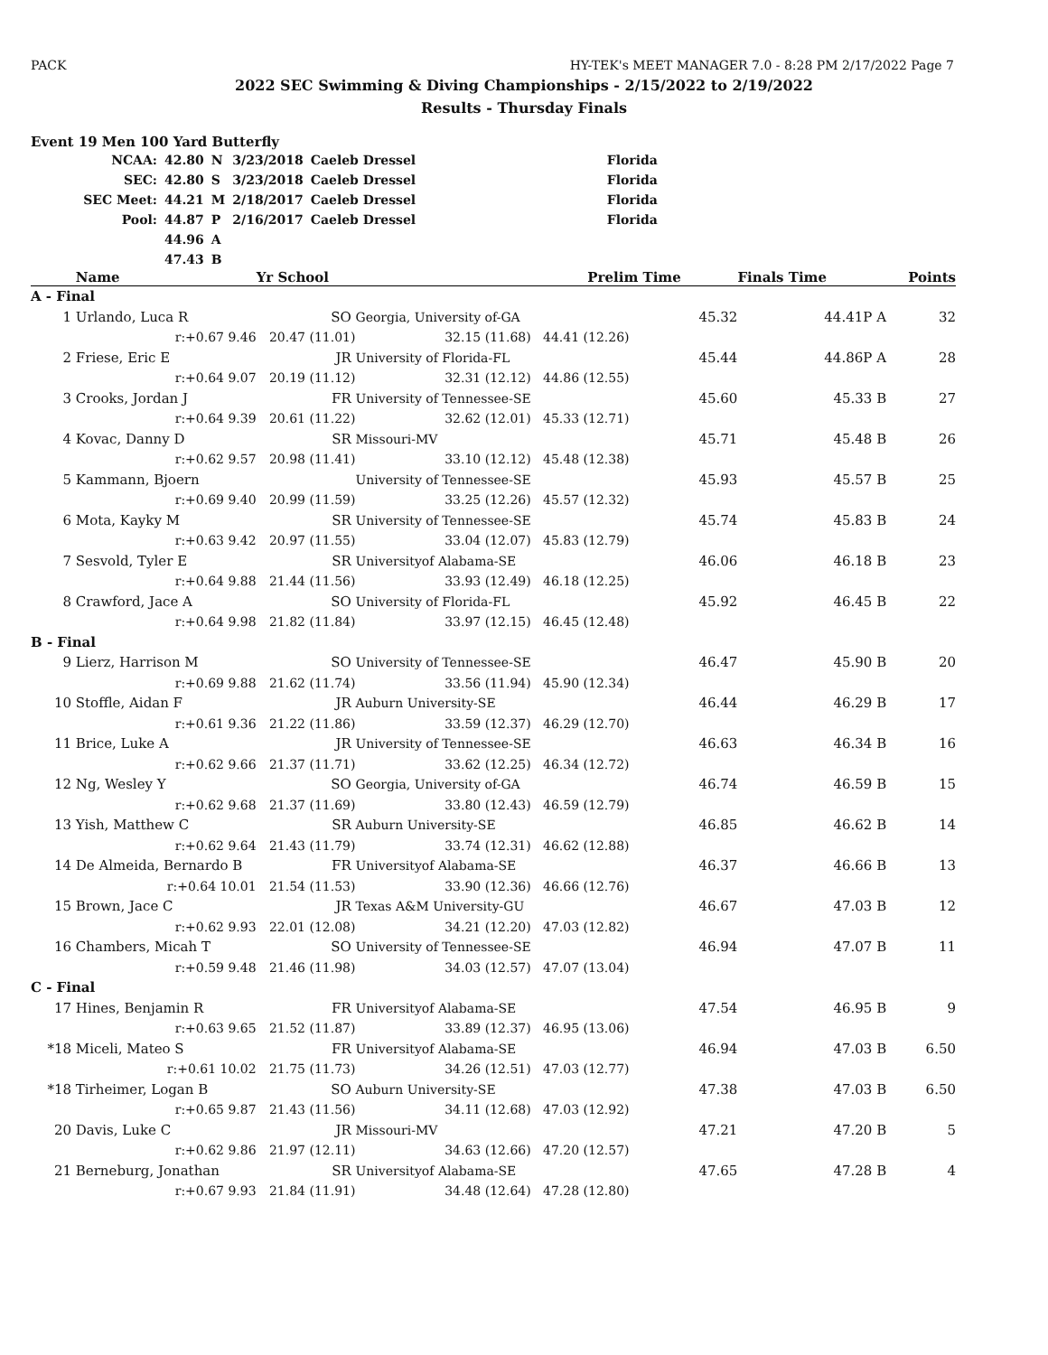PACK HY-TEK's MEET MANAGER 7.0 - 8:28 PM 2/17/2022 Page 7
2022 SEC Swimming & Diving Championships - 2/15/2022 to 2/19/2022
Results - Thursday Finals
Event 19 Men 100 Yard Butterfly
| NCAA: | 42.80 | N | 3/23/2018 | Caeleb Dressel | Florida |
| SEC: | 42.80 | S | 3/23/2018 | Caeleb Dressel | Florida |
| SEC Meet: | 44.21 | M | 2/18/2017 | Caeleb Dressel | Florida |
| Pool: | 44.87 | P | 2/16/2017 | Caeleb Dressel | Florida |
| | 44.96 | A | | | |
| | 47.43 | B | | | |
| | Name | Yr School | | Prelim Time | Finals Time | | Points |
| --- | --- | --- | --- | --- | --- | --- | --- |
| A - Final | | | | | | | |
| 1 | Urlando, Luca R | SO | Georgia, University of-GA | 45.32 | 44.41P | A | 32 |
| | r:+0.67 9.46 | 20.47 (11.01) | 32.15 (11.68) | 44.41 (12.26) | | | |
| 2 | Friese, Eric E | JR | University of Florida-FL | 45.44 | 44.86P | A | 28 |
| | r:+0.64 9.07 | 20.19 (11.12) | 32.31 (12.12) | 44.86 (12.55) | | | |
| 3 | Crooks, Jordan J | FR | University of Tennessee-SE | 45.60 | 45.33 | B | 27 |
| | r:+0.64 9.39 | 20.61 (11.22) | 32.62 (12.01) | 45.33 (12.71) | | | |
| 4 | Kovac, Danny D | SR | Missouri-MV | 45.71 | 45.48 | B | 26 |
| | r:+0.62 9.57 | 20.98 (11.41) | 33.10 (12.12) | 45.48 (12.38) | | | |
| 5 | Kammann, Bjoern | | University of Tennessee-SE | 45.93 | 45.57 | B | 25 |
| | r:+0.69 9.40 | 20.99 (11.59) | 33.25 (12.26) | 45.57 (12.32) | | | |
| 6 | Mota, Kayky M | SR | University of Tennessee-SE | 45.74 | 45.83 | B | 24 |
| | r:+0.63 9.42 | 20.97 (11.55) | 33.04 (12.07) | 45.83 (12.79) | | | |
| 7 | Sesvold, Tyler E | SR | Universityof Alabama-SE | 46.06 | 46.18 | B | 23 |
| | r:+0.64 9.88 | 21.44 (11.56) | 33.93 (12.49) | 46.18 (12.25) | | | |
| 8 | Crawford, Jace A | SO | University of Florida-FL | 45.92 | 46.45 | B | 22 |
| | r:+0.64 9.98 | 21.82 (11.84) | 33.97 (12.15) | 46.45 (12.48) | | | |
| B - Final | | | | | | | |
| 9 | Lierz, Harrison M | SO | University of Tennessee-SE | 46.47 | 45.90 | B | 20 |
| | r:+0.69 9.88 | 21.62 (11.74) | 33.56 (11.94) | 45.90 (12.34) | | | |
| 10 | Stoffle, Aidan F | JR | Auburn University-SE | 46.44 | 46.29 | B | 17 |
| | r:+0.61 9.36 | 21.22 (11.86) | 33.59 (12.37) | 46.29 (12.70) | | | |
| 11 | Brice, Luke A | JR | University of Tennessee-SE | 46.63 | 46.34 | B | 16 |
| | r:+0.62 9.66 | 21.37 (11.71) | 33.62 (12.25) | 46.34 (12.72) | | | |
| 12 | Ng, Wesley Y | SO | Georgia, University of-GA | 46.74 | 46.59 | B | 15 |
| | r:+0.62 9.68 | 21.37 (11.69) | 33.80 (12.43) | 46.59 (12.79) | | | |
| 13 | Yish, Matthew C | SR | Auburn University-SE | 46.85 | 46.62 | B | 14 |
| | r:+0.62 9.64 | 21.43 (11.79) | 33.74 (12.31) | 46.62 (12.88) | | | |
| 14 | De Almeida, Bernardo B | FR | Universityof Alabama-SE | 46.37 | 46.66 | B | 13 |
| | r:+0.64 10.01 | 21.54 (11.53) | 33.90 (12.36) | 46.66 (12.76) | | | |
| 15 | Brown, Jace C | JR | Texas A&M University-GU | 46.67 | 47.03 | B | 12 |
| | r:+0.62 9.93 | 22.01 (12.08) | 34.21 (12.20) | 47.03 (12.82) | | | |
| 16 | Chambers, Micah T | SO | University of Tennessee-SE | 46.94 | 47.07 | B | 11 |
| | r:+0.59 9.48 | 21.46 (11.98) | 34.03 (12.57) | 47.07 (13.04) | | | |
| C - Final | | | | | | | |
| 17 | Hines, Benjamin R | FR | Universityof Alabama-SE | 47.54 | 46.95 | B | 9 |
| | r:+0.63 9.65 | 21.52 (11.87) | 33.89 (12.37) | 46.95 (13.06) | | | |
| *18 | Miceli, Mateo S | FR | Universityof Alabama-SE | 46.94 | 47.03 | B | 6.50 |
| | r:+0.61 10.02 | 21.75 (11.73) | 34.26 (12.51) | 47.03 (12.77) | | | |
| *18 | Tirheimer, Logan B | SO | Auburn University-SE | 47.38 | 47.03 | B | 6.50 |
| | r:+0.65 9.87 | 21.43 (11.56) | 34.11 (12.68) | 47.03 (12.92) | | | |
| 20 | Davis, Luke C | JR | Missouri-MV | 47.21 | 47.20 | B | 5 |
| | r:+0.62 9.86 | 21.97 (12.11) | 34.63 (12.66) | 47.20 (12.57) | | | |
| 21 | Berneburg, Jonathan | SR | Universityof Alabama-SE | 47.65 | 47.28 | B | 4 |
| | r:+0.67 9.93 | 21.84 (11.91) | 34.48 (12.64) | 47.28 (12.80) | | | |